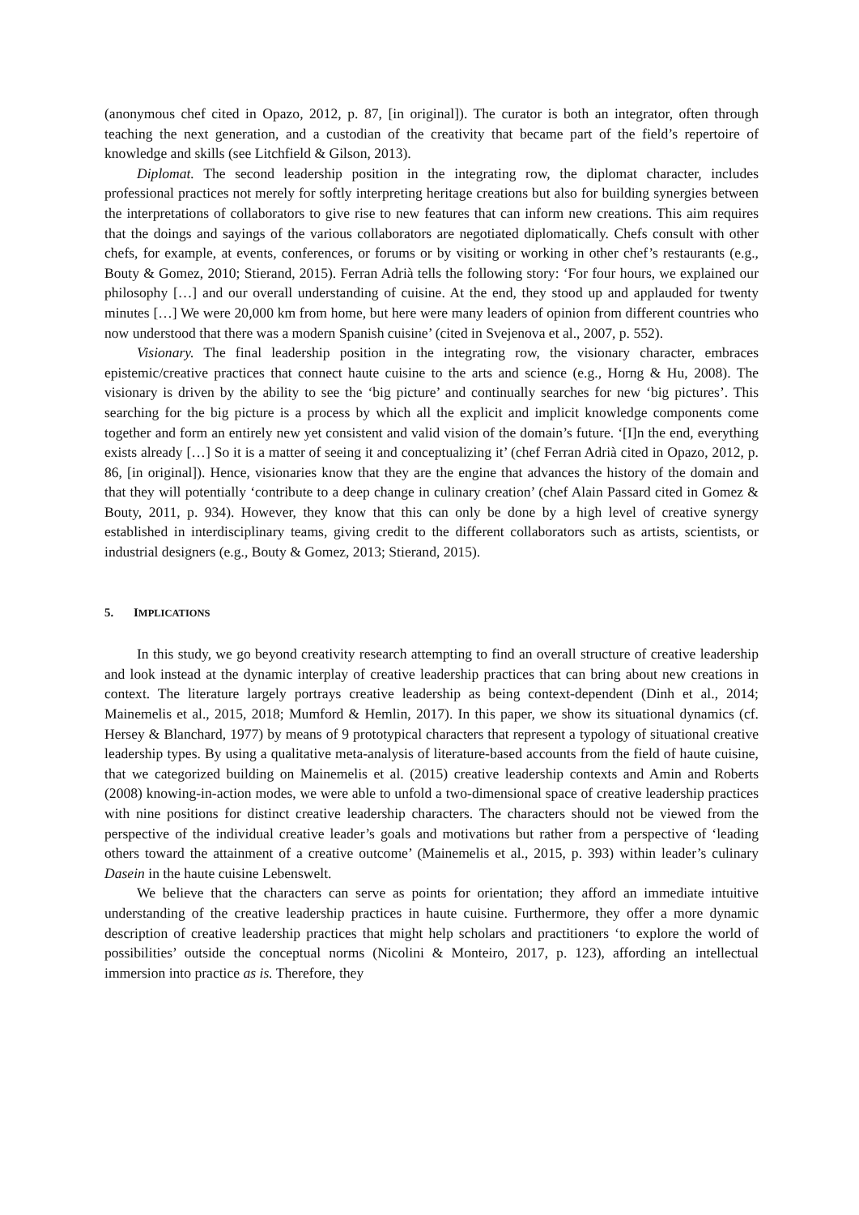(anonymous chef cited in Opazo, 2012, p. 87, [in original]). The curator is both an integrator, often through teaching the next generation, and a custodian of the creativity that became part of the field’s repertoire of knowledge and skills (see Litchfield & Gilson, 2013).
Diplomat. The second leadership position in the integrating row, the diplomat character, includes professional practices not merely for softly interpreting heritage creations but also for building synergies between the interpretations of collaborators to give rise to new features that can inform new creations. This aim requires that the doings and sayings of the various collaborators are negotiated diplomatically. Chefs consult with other chefs, for example, at events, conferences, or forums or by visiting or working in other chef’s restaurants (e.g., Bouty & Gomez, 2010; Stierand, 2015). Ferran Adrià tells the following story: ‘For four hours, we explained our philosophy […] and our overall understanding of cuisine. At the end, they stood up and applauded for twenty minutes […] We were 20,000 km from home, but here were many leaders of opinion from different countries who now understood that there was a modern Spanish cuisine’ (cited in Svejenova et al., 2007, p. 552).
Visionary. The final leadership position in the integrating row, the visionary character, embraces epistemic/creative practices that connect haute cuisine to the arts and science (e.g., Horng & Hu, 2008). The visionary is driven by the ability to see the ‘big picture’ and continually searches for new ‘big pictures’. This searching for the big picture is a process by which all the explicit and implicit knowledge components come together and form an entirely new yet consistent and valid vision of the domain’s future. ‘[I]n the end, everything exists already […] So it is a matter of seeing it and conceptualizing it’ (chef Ferran Adrià cited in Opazo, 2012, p. 86, [in original]). Hence, visionaries know that they are the engine that advances the history of the domain and that they will potentially ‘contribute to a deep change in culinary creation’ (chef Alain Passard cited in Gomez & Bouty, 2011, p. 934). However, they know that this can only be done by a high level of creative synergy established in interdisciplinary teams, giving credit to the different collaborators such as artists, scientists, or industrial designers (e.g., Bouty & Gomez, 2013; Stierand, 2015).
5. IMPLICATIONS
In this study, we go beyond creativity research attempting to find an overall structure of creative leadership and look instead at the dynamic interplay of creative leadership practices that can bring about new creations in context. The literature largely portrays creative leadership as being context-dependent (Dinh et al., 2014; Mainemelis et al., 2015, 2018; Mumford & Hemlin, 2017). In this paper, we show its situational dynamics (cf. Hersey & Blanchard, 1977) by means of 9 prototypical characters that represent a typology of situational creative leadership types. By using a qualitative meta-analysis of literature-based accounts from the field of haute cuisine, that we categorized building on Mainemelis et al. (2015) creative leadership contexts and Amin and Roberts (2008) knowing-in-action modes, we were able to unfold a two-dimensional space of creative leadership practices with nine positions for distinct creative leadership characters. The characters should not be viewed from the perspective of the individual creative leader’s goals and motivations but rather from a perspective of ‘leading others toward the attainment of a creative outcome’ (Mainemelis et al., 2015, p. 393) within leader’s culinary Dasein in the haute cuisine Lebenswelt.
We believe that the characters can serve as points for orientation; they afford an immediate intuitive understanding of the creative leadership practices in haute cuisine. Furthermore, they offer a more dynamic description of creative leadership practices that might help scholars and practitioners ‘to explore the world of possibilities’ outside the conceptual norms (Nicolini & Monteiro, 2017, p. 123), affording an intellectual immersion into practice as is. Therefore, they